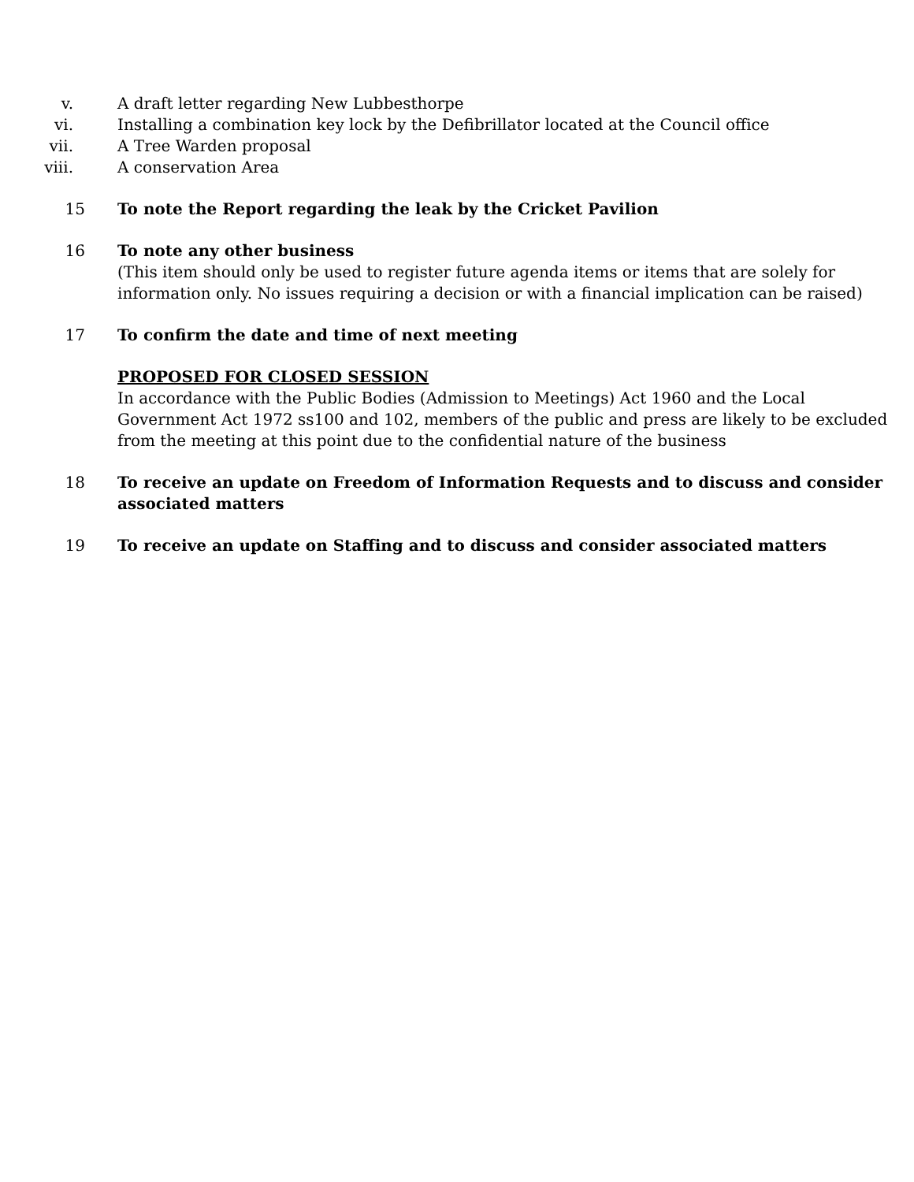v. A draft letter regarding New Lubbesthorpe
vi. Installing a combination key lock by the Defibrillator located at the Council office
vii. A Tree Warden proposal
viii. A conservation Area
15 To note the Report regarding the leak by the Cricket Pavilion
16 To note any other business
(This item should only be used to register future agenda items or items that are solely for information only. No issues requiring a decision or with a financial implication can be raised)
17 To confirm the date and time of next meeting
PROPOSED FOR CLOSED SESSION
In accordance with the Public Bodies (Admission to Meetings) Act 1960 and the Local Government Act 1972 ss100 and 102, members of the public and press are likely to be excluded from the meeting at this point due to the confidential nature of the business
18 To receive an update on Freedom of Information Requests and to discuss and consider associated matters
19 To receive an update on Staffing and to discuss and consider associated matters